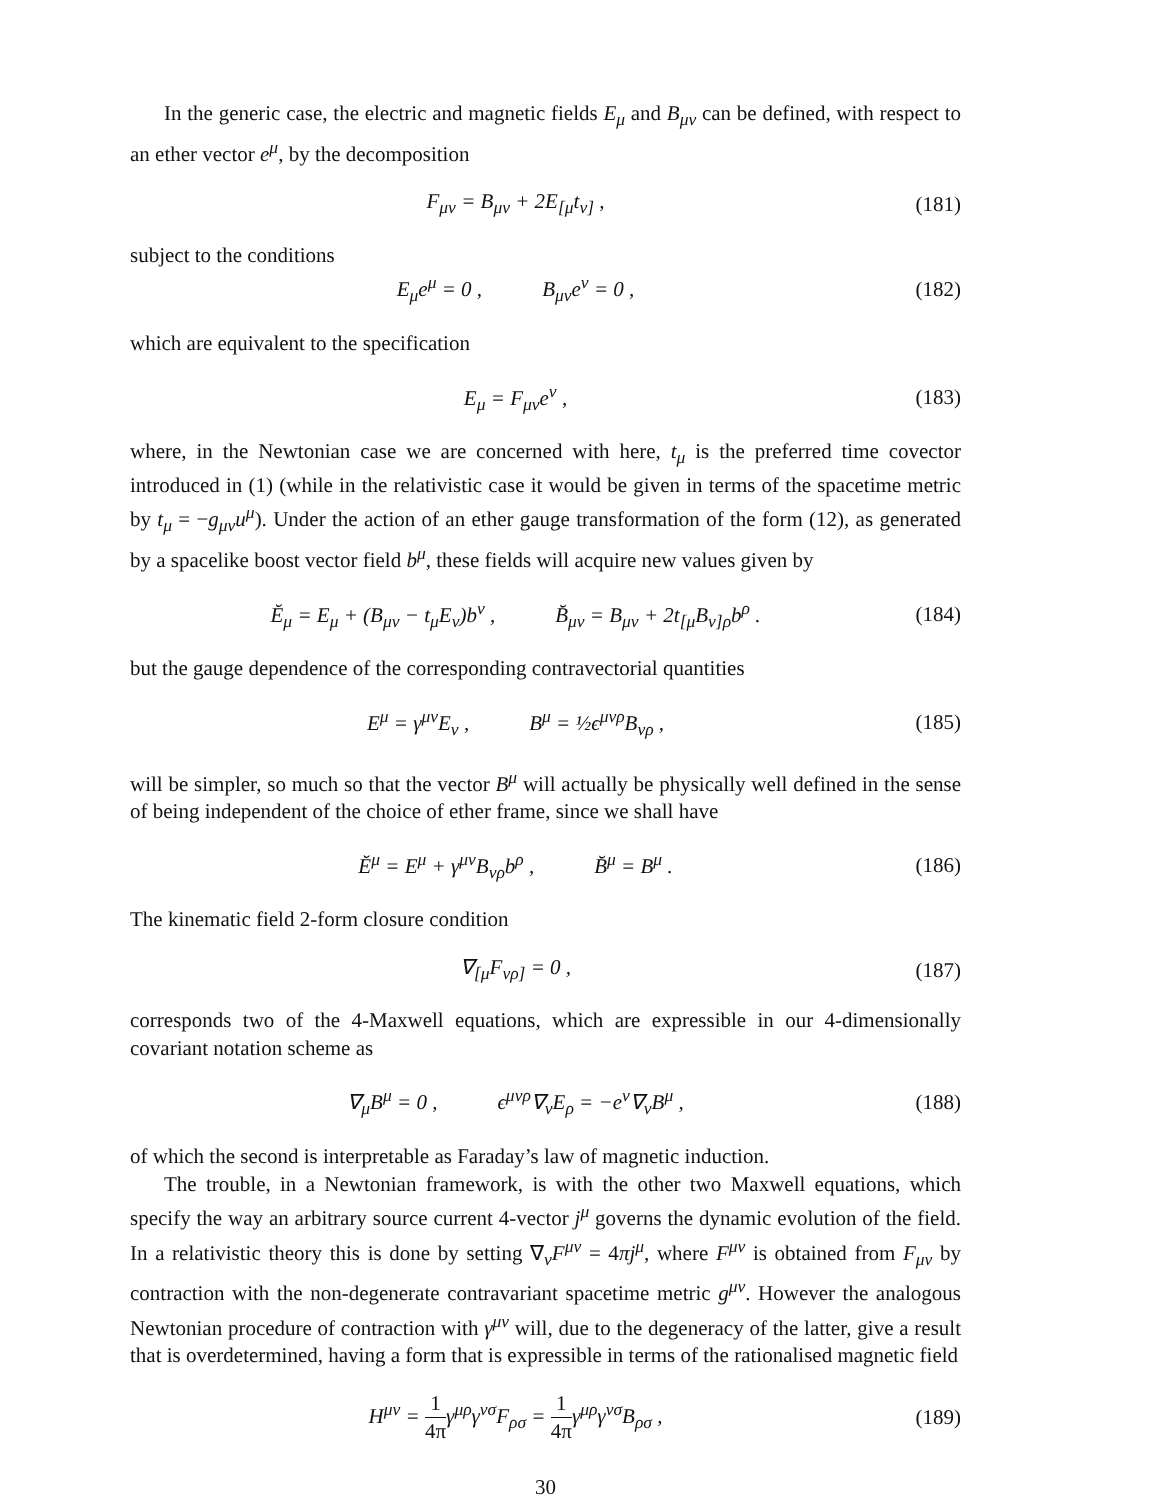In the generic case, the electric and magnetic fields E<sub>μ</sub> and B<sub>μν</sub> can be defined, with respect to an ether vector e<sup>μ</sup>, by the decomposition
F<sub>μν</sub> = B<sub>μν</sub> + 2E<sub>[μ</sub>t<sub>ν]</sub> ,
(181)
subject to the conditions
E<sub>μ</sub>e<sup>μ</sup> = 0 , B<sub>μν</sub>e<sup>ν</sup> = 0 ,
(182)
which are equivalent to the specification
E<sub>μ</sub> = F<sub>μν</sub>e<sup>ν</sup> ,
(183)
where, in the Newtonian case we are concerned with here, t<sub>μ</sub> is the preferred time covector introduced in (1) (while in the relativistic case it would be given in terms of the spacetime metric by t<sub>μ</sub> = −g<sub>μν</sub>u<sup>μ</sup>). Under the action of an ether gauge transformation of the form (12), as generated by a spacelike boost vector field b<sup>μ</sup>, these fields will acquire new values given by
Ĕ<sub>μ</sub> = E<sub>μ</sub> + (B<sub>μν</sub> − t<sub>μ</sub>E<sub>ν</sub>)b<sup>ν</sup> , B̆<sub>μν</sub> = B<sub>μν</sub> + 2t<sub>[μ</sub>B<sub>ν]ρ</sub>b<sup>ρ</sup> .
(184)
but the gauge dependence of the corresponding contravectorial quantities
E<sup>μ</sup> = γ<sup>μν</sup>E<sub>ν</sub> , B<sup>μ</sup> = ½ϵ<sup>μνρ</sup>B<sub>νρ</sub> ,
(185)
will be simpler, so much so that the vector B<sup>μ</sup> will actually be physically well defined in the sense of being independent of the choice of ether frame, since we shall have
Ĕ<sup>μ</sup> = E<sup>μ</sup> + γ<sup>μν</sup>B<sub>νρ</sub>b<sup>ρ</sup> , B̆<sup>μ</sup> = B<sup>μ</sup> .
(186)
The kinematic field 2-form closure condition
∇<sub>[μ</sub>F<sub>νρ]</sub> = 0 ,
(187)
corresponds two of the 4-Maxwell equations, which are expressible in our 4-dimensionally covariant notation scheme as
∇<sub>μ</sub>B<sup>μ</sup> = 0 , ϵ<sup>μνρ</sup>∇<sub>ν</sub>E<sub>ρ</sub> = −e<sup>ν</sup>∇<sub>ν</sub>B<sup>μ</sup> ,
(188)
of which the second is interpretable as Faraday’s law of magnetic induction.
The trouble, in a Newtonian framework, is with the other two Maxwell equations, which specify the way an arbitrary source current 4-vector j<sup>μ</sup> governs the dynamic evolution of the field. In a relativistic theory this is done by setting ∇<sub>ν</sub>F<sup>μν</sup> = 4πj<sup>μ</sup>, where F<sup>μν</sup> is obtained from F<sub>μν</sub> by contraction with the non-degenerate contravariant spacetime metric g<sup>μν</sup>. However the analogous Newtonian procedure of contraction with γ<sup>μν</sup> will, due to the degeneracy of the latter, give a result that is overdetermined, having a form that is expressible in terms of the rationalised magnetic field
H<sup>μν</sup> = 1 4πγ<sup>μρ</sup>γ<sup>νσ</sup>F<sub>ρσ</sub> = 1 4πγ<sup>μρ</sup>γ<sup>νσ</sup>B<sub>ρσ</sub> ,
(189)
30